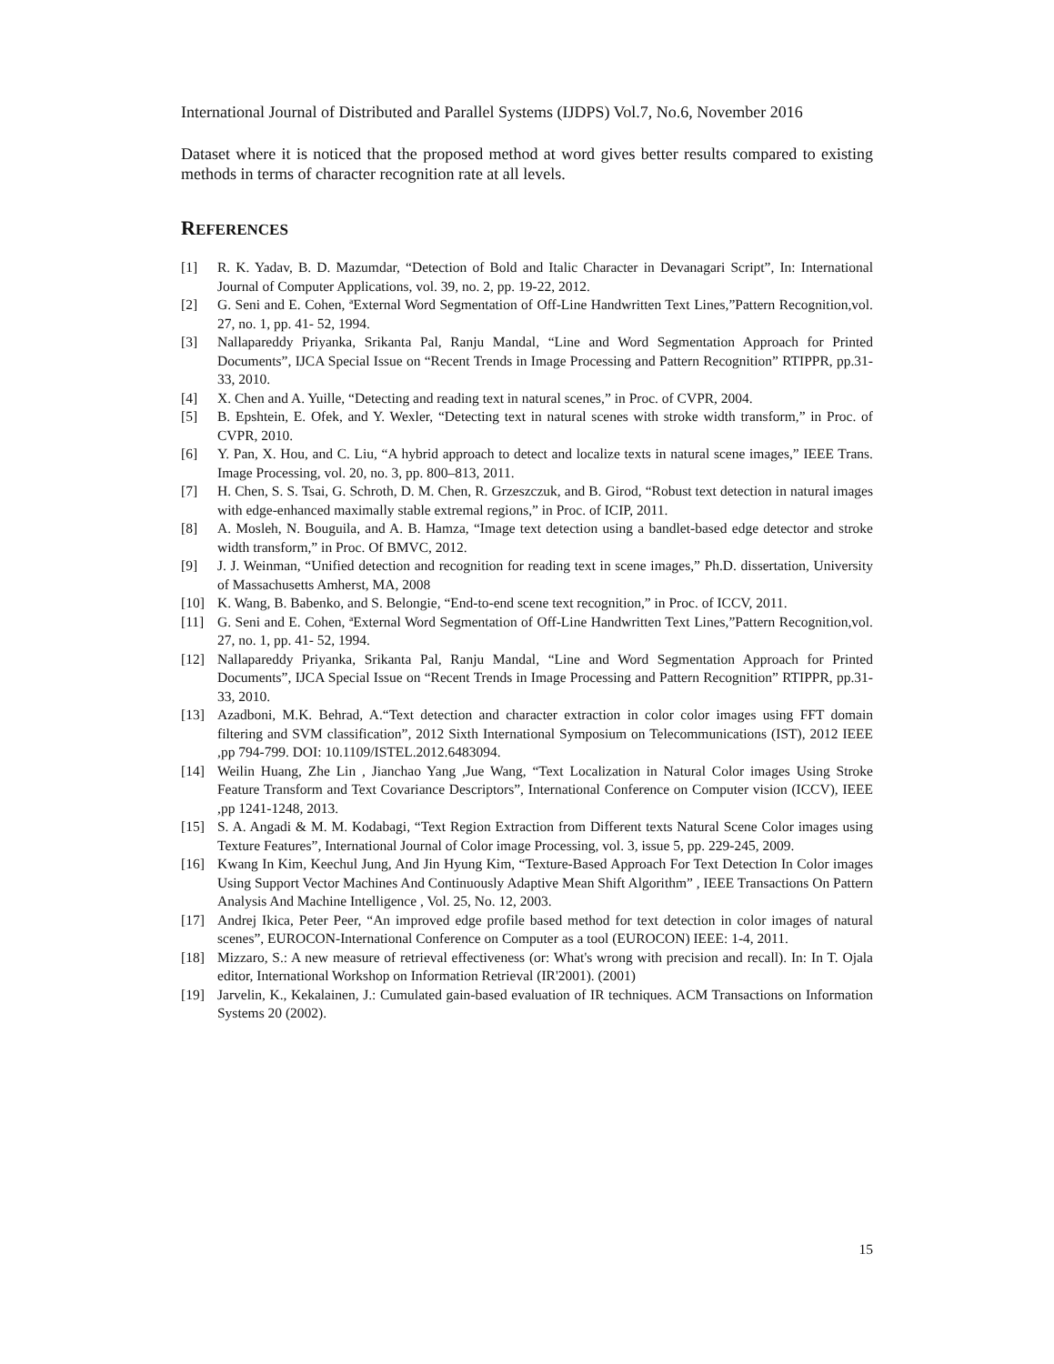International Journal of Distributed and Parallel Systems (IJDPS) Vol.7, No.6, November 2016
Dataset where it is noticed that the proposed method at word gives better results compared to existing methods in terms of character recognition rate at all levels.
REFERENCES
[1] R. K. Yadav, B. D. Mazumdar, “Detection of Bold and Italic Character in Devanagari Script”, In: International Journal of Computer Applications, vol. 39, no. 2, pp. 19-22, 2012.
[2] G. Seni and E. Cohen, ªExternal Word Segmentation of Off-Line Handwritten Text Lines,”Pattern Recognition,vol. 27, no. 1, pp. 41- 52, 1994.
[3] Nallapareddy Priyanka, Srikanta Pal, Ranju Mandal, “Line and Word Segmentation Approach for Printed Documents”, IJCA Special Issue on “Recent Trends in Image Processing and Pattern Recognition” RTIPPR, pp.31-33, 2010.
[4] X. Chen and A. Yuille, “Detecting and reading text in natural scenes,” in Proc. of CVPR, 2004.
[5] B. Epshtein, E. Ofek, and Y. Wexler, “Detecting text in natural scenes with stroke width transform,” in Proc. of CVPR, 2010.
[6] Y. Pan, X. Hou, and C. Liu, “A hybrid approach to detect and localize texts in natural scene images,” IEEE Trans. Image Processing, vol. 20, no. 3, pp. 800–813, 2011.
[7] H. Chen, S. S. Tsai, G. Schroth, D. M. Chen, R. Grzeszczuk, and B. Girod, “Robust text detection in natural images with edge-enhanced maximally stable extremal regions,” in Proc. of ICIP, 2011.
[8] A. Mosleh, N. Bouguila, and A. B. Hamza, “Image text detection using a bandlet-based edge detector and stroke width transform,” in Proc. Of BMVC, 2012.
[9] J. J. Weinman, “Unified detection and recognition for reading text in scene images,” Ph.D. dissertation, University of Massachusetts Amherst, MA, 2008
[10] K. Wang, B. Babenko, and S. Belongie, “End-to-end scene text recognition,” in Proc. of ICCV, 2011.
[11] G. Seni and E. Cohen, ªExternal Word Segmentation of Off-Line Handwritten Text Lines,”Pattern Recognition,vol. 27, no. 1, pp. 41- 52, 1994.
[12] Nallapareddy Priyanka, Srikanta Pal, Ranju Mandal, “Line and Word Segmentation Approach for Printed Documents”, IJCA Special Issue on “Recent Trends in Image Processing and Pattern Recognition” RTIPPR, pp.31-33, 2010.
[13] Azadboni, M.K. Behrad, A.“Text detection and character extraction in color color images using FFT domain filtering and SVM classification”, 2012 Sixth International Symposium on Telecommunications (IST), 2012 IEEE ,pp 794-799. DOI: 10.1109/ISTEL.2012.6483094.
[14] Weilin Huang, Zhe Lin , Jianchao Yang ,Jue Wang, “Text Localization in Natural Color images Using Stroke Feature Transform and Text Covariance Descriptors”, International Conference on Computer vision (ICCV), IEEE ,pp 1241-1248, 2013.
[15] S. A. Angadi & M. M. Kodabagi, “Text Region Extraction from Different texts Natural Scene Color images using Texture Features”, International Journal of Color image Processing, vol. 3, issue 5, pp. 229-245, 2009.
[16] Kwang In Kim, Keechul Jung, And Jin Hyung Kim, “Texture-Based Approach For Text Detection In Color images Using Support Vector Machines And Continuously Adaptive Mean Shift Algorithm” , IEEE Transactions On Pattern Analysis And Machine Intelligence , Vol. 25, No. 12, 2003.
[17] Andrej Ikica, Peter Peer, “An improved edge profile based method for text detection in color images of natural scenes”, EUROCON-International Conference on Computer as a tool (EUROCON) IEEE: 1-4, 2011.
[18] Mizzaro, S.: A new measure of retrieval effectiveness (or: What's wrong with precision and recall). In: In T. Ojala editor, International Workshop on Information Retrieval (IR'2001). (2001)
[19] Jarvelin, K., Kekalainen, J.: Cumulated gain-based evaluation of IR techniques. ACM Transactions on Information Systems 20 (2002).
15